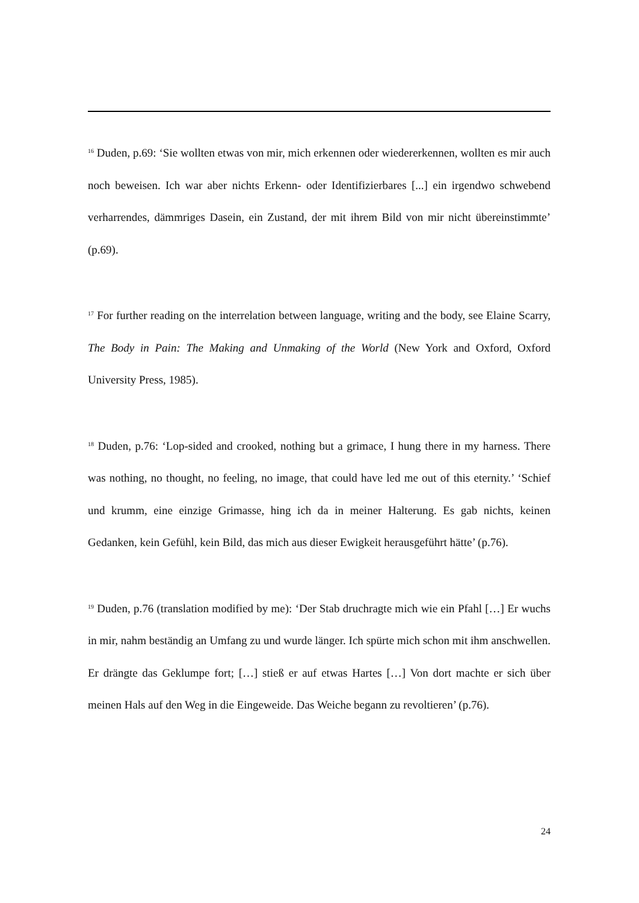<sup>16</sup> Duden, p.69: ‘Sie wollten etwas von mir, mich erkennen oder wiedererkennen, wollten es mir auch noch beweisen. Ich war aber nichts Erkenn- oder Identifizierbares [...] ein irgendwo schwebend verharrendes, dämmriges Dasein, ein Zustand, der mit ihrem Bild von mir nicht übereinstimmte’ (p.69).
<sup>17</sup> For further reading on the interrelation between language, writing and the body, see Elaine Scarry, The Body in Pain: The Making and Unmaking of the World (New York and Oxford, Oxford University Press, 1985).
<sup>18</sup> Duden, p.76: ‘Lop-sided and crooked, nothing but a grimace, I hung there in my harness. There was nothing, no thought, no feeling, no image, that could have led me out of this eternity.’ ‘Schief und krumm, eine einzige Grimasse, hing ich da in meiner Halterung. Es gab nichts, keinen Gedanken, kein Gefühl, kein Bild, das mich aus dieser Ewigkeit herausgeführt hätte’ (p.76).
<sup>19</sup> Duden, p.76 (translation modified by me): ‘Der Stab druchragte mich wie ein Pfahl […] Er wuchs in mir, nahm beständig an Umfang zu und wurde länger. Ich spürte mich schon mit ihm anschwellen. Er drängte das Geklumpe fort; […] stieß er auf etwas Hartes […] Von dort machte er sich über meinen Hals auf den Weg in die Eingeweide. Das Weiche begann zu revoltieren’ (p.76).
24